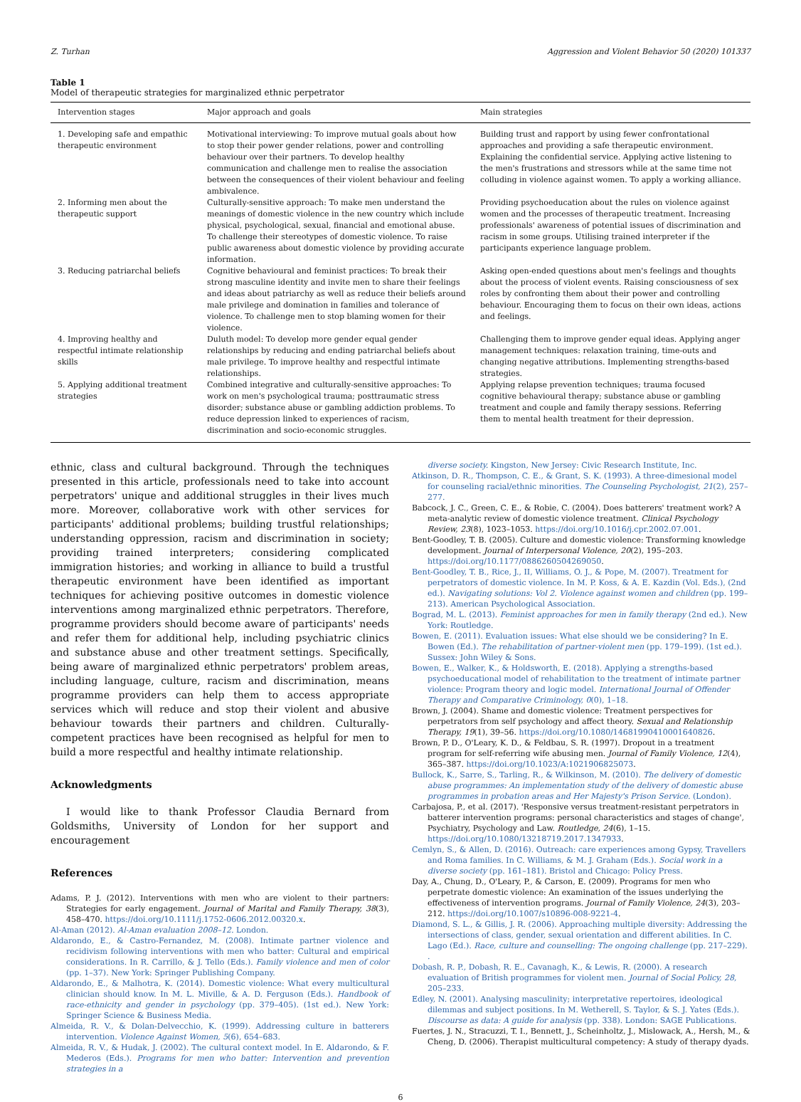Z. Turhan Aggression and Violent Behavior 50 (2020) 101337
Table 1
Model of therapeutic strategies for marginalized ethnic perpetrator
| Intervention stages | Major approach and goals | Main strategies |
| --- | --- | --- |
| 1. Developing safe and empathic therapeutic environment | Motivational interviewing: To improve mutual goals about how to stop their power gender relations, power and controlling behaviour over their partners. To develop healthy communication and challenge men to realise the association between the consequences of their violent behaviour and feeling ambivalence. | Building trust and rapport by using fewer confrontational approaches and providing a safe therapeutic environment. Explaining the confidential service. Applying active listening to the men's frustrations and stressors while at the same time not colluding in violence against women. To apply a working alliance. |
| 2. Informing men about the therapeutic support | Culturally-sensitive approach: To make men understand the meanings of domestic violence in the new country which include physical, psychological, sexual, financial and emotional abuse. To challenge their stereotypes of domestic violence. To raise public awareness about domestic violence by providing accurate information. | Providing psychoeducation about the rules on violence against women and the processes of therapeutic treatment. Increasing professionals' awareness of potential issues of discrimination and racism in some groups. Utilising trained interpreter if the participants experience language problem. |
| 3. Reducing patriarchal beliefs | Cognitive behavioural and feminist practices: To break their strong masculine identity and invite men to share their feelings and ideas about patriarchy as well as reduce their beliefs around male privilege and domination in families and tolerance of violence. To challenge men to stop blaming women for their violence. | Asking open-ended questions about men's feelings and thoughts about the process of violent events. Raising consciousness of sex roles by confronting them about their power and controlling behaviour. Encouraging them to focus on their own ideas, actions and feelings. |
| 4. Improving healthy and respectful intimate relationship skills | Duluth model: To develop more gender equal gender relationships by reducing and ending patriarchal beliefs about male privilege. To improve healthy and respectful intimate relationships. | Challenging them to improve gender equal ideas. Applying anger management techniques: relaxation training, time-outs and changing negative attributions. Implementing strengths-based strategies. |
| 5. Applying additional treatment strategies | Combined integrative and culturally-sensitive approaches: To work on men's psychological trauma; posttraumatic stress disorder; substance abuse or gambling addiction problems. To reduce depression linked to experiences of racism, discrimination and socio-economic struggles. | Applying relapse prevention techniques; trauma focused cognitive behavioural therapy; substance abuse or gambling treatment and couple and family therapy sessions. Referring them to mental health treatment for their depression. |
ethnic, class and cultural background. Through the techniques presented in this article, professionals need to take into account perpetrators' unique and additional struggles in their lives much more. Moreover, collaborative work with other services for participants' additional problems; building trustful relationships; understanding oppression, racism and discrimination in society; providing trained interpreters; considering complicated immigration histories; and working in alliance to build a trustful therapeutic environment have been identified as important techniques for achieving positive outcomes in domestic violence interventions among marginalized ethnic perpetrators. Therefore, programme providers should become aware of participants' needs and refer them for additional help, including psychiatric clinics and substance abuse and other treatment settings. Specifically, being aware of marginalized ethnic perpetrators' problem areas, including language, culture, racism and discrimination, means programme providers can help them to access appropriate services which will reduce and stop their violent and abusive behaviour towards their partners and children. Culturally-competent practices have been recognised as helpful for men to build a more respectful and healthy intimate relationship.
Acknowledgments
I would like to thank Professor Claudia Bernard from Goldsmiths, University of London for her support and encouragement
References
Adams, P. J. (2012). Interventions with men who are violent to their partners: Strategies for early engagement. Journal of Marital and Family Therapy, 38(3), 458–470. https://doi.org/10.1111/j.1752-0606.2012.00320.x.
Al-Aman (2012). Al-Aman evaluation 2008–12. London.
Aldarondo, E., & Castro-Fernandez, M. (2008). Intimate partner violence and recidivism following interventions with men who batter: Cultural and empirical considerations. In R. Carrillo, & J. Tello (Eds.). Family violence and men of color (pp. 1–37). New York: Springer Publishing Company.
Aldarondo, E., & Malhotra, K. (2014). Domestic violence: What every multicultural clinician should know. In M. L. Miville, & A. D. Ferguson (Eds.). Handbook of race-ethnicity and gender in psychology (pp. 379–405). (1st ed.). New York: Springer Science & Business Media.
Almeida, R. V., & Dolan-Delvecchio, K. (1999). Addressing culture in batterers intervention. Violence Against Women, 5(6), 654–683.
Almeida, R. V., & Hudak, J. (2002). The cultural context model. In E. Aldarondo, & F. Mederos (Eds.). Programs for men who batter: Intervention and prevention strategies in a
diverse society. Kingston, New Jersey: Civic Research Institute, Inc.
Atkinson, D. R., Thompson, C. E., & Grant, S. K. (1993). A three-dimesional model for counseling racial/ethnic minorities. The Counseling Psychologist, 21(2), 257–277.
Babcock, J. C., Green, C. E., & Robie, C. (2004). Does batterers' treatment work? A meta-analytic review of domestic violence treatment. Clinical Psychology Review, 23(8), 1023–1053. https://doi.org/10.1016/j.cpr.2002.07.001.
Bent-Goodley, T. B. (2005). Culture and domestic violence: Transforming knowledge development. Journal of Interpersonal Violence, 20(2), 195–203. https://doi.org/10.1177/0886260504269050.
Bent-Goodley, T. B., Rice, J., II, Williams, O. J., & Pope, M. (2007). Treatment for perpetrators of domestic violence. In M. P. Koss, & A. E. Kazdin (Vol. Eds.), (2nd ed.). Navigating solutions: Vol 2. Violence against women and children (pp. 199–213). American Psychological Association.
Bograd, M. L. (2013). Feminist approaches for men in family therapy (2nd ed.). New York: Routledge.
Bowen, E. (2011). Evaluation issues: What else should we be considering? In E. Bowen (Ed.). The rehabilitation of partner-violent men (pp. 179–199). (1st ed.). Sussex: John Wiley & Sons.
Bowen, E., Walker, K., & Holdsworth, E. (2018). Applying a strengths-based psychoeducational model of rehabilitation to the treatment of intimate partner violence: Program theory and logic model. International Journal of Offender Therapy and Comparative Criminology, 0(0), 1–18.
Brown, J. (2004). Shame and domestic violence: Treatment perspectives for perpetrators from self psychology and affect theory. Sexual and Relationship Therapy, 19(1), 39–56. https://doi.org/10.1080/14681990410001640826.
Brown, P. D., O'Leary, K. D., & Feldbau, S. R. (1997). Dropout in a treatment program for self-referring wife abusing men. Journal of Family Violence, 12(4), 365–387. https://doi.org/10.1023/A:1021906825073.
Bullock, K., Sarre, S., Tarling, R., & Wilkinson, M. (2010). The delivery of domestic abuse programmes: An implementation study of the delivery of domestic abuse programmes in probation areas and Her Majesty's Prison Service. (London).
Carbajosa, P., et al. (2017). 'Responsive versus treatment-resistant perpetrators in batterer intervention programs: personal characteristics and stages of change', Psychiatry, Psychology and Law. Routledge, 24(6), 1–15. https://doi.org/10.1080/13218719.2017.1347933.
Cemlyn, S., & Allen, D. (2016). Outreach: care experiences among Gypsy, Travellers and Roma families. In C. Williams, & M. J. Graham (Eds.). Social work in a diverse society (pp. 161–181). Bristol and Chicago: Policy Press.
Day, A., Chung, D., O'Leary, P., & Carson, E. (2009). Programs for men who perpetrate domestic violence: An examination of the issues underlying the effectiveness of intervention programs. Journal of Family Violence, 24(3), 203–212. https://doi.org/10.1007/s10896-008-9221-4.
Diamond, S. L., & Gillis, J. R. (2006). Approaching multiple diversity: Addressing the intersections of class, gender, sexual orientation and different abilities. In C. Lago (Ed.). Race, culture and counselling: The ongoing challenge (pp. 217–229). .
Dobash, R. P., Dobash, R. E., Cavanagh, K., & Lewis, R. (2000). A research evaluation of British programmes for violent men. Journal of Social Policy, 28, 205–233.
Edley, N. (2001). Analysing masculinity; interpretative repertoires, ideological dilemmas and subject positions. In M. Wetherell, S. Taylor, & S. J. Yates (Eds.). Discourse as data: A guide for analysis (pp. 338). London: SAGE Publications.
Fuertes, J. N., Stracuzzi, T. I., Bennett, J., Scheinholtz, J., Mislowack, A., Hersh, M., & Cheng, D. (2006). Therapist multicultural competency: A study of therapy dyads.
6